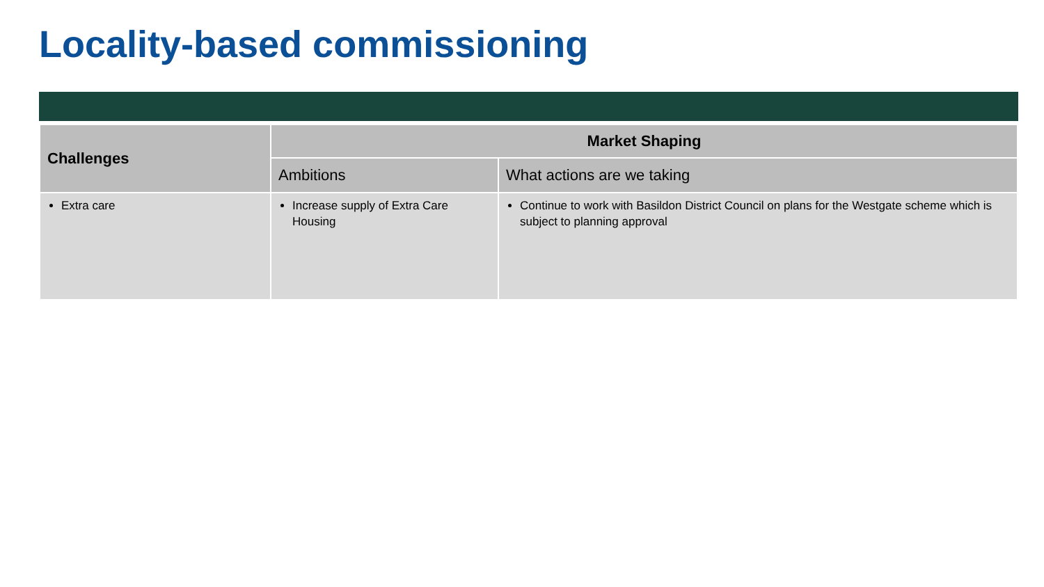Locality-based commissioning
| Challenges | Market Shaping | |
| --- | --- | --- |
| | Ambitions | What actions are we taking |
| Extra care | Increase supply of Extra Care Housing | Continue to work with Basildon District Council on plans for the Westgate scheme which is subject to planning approval |